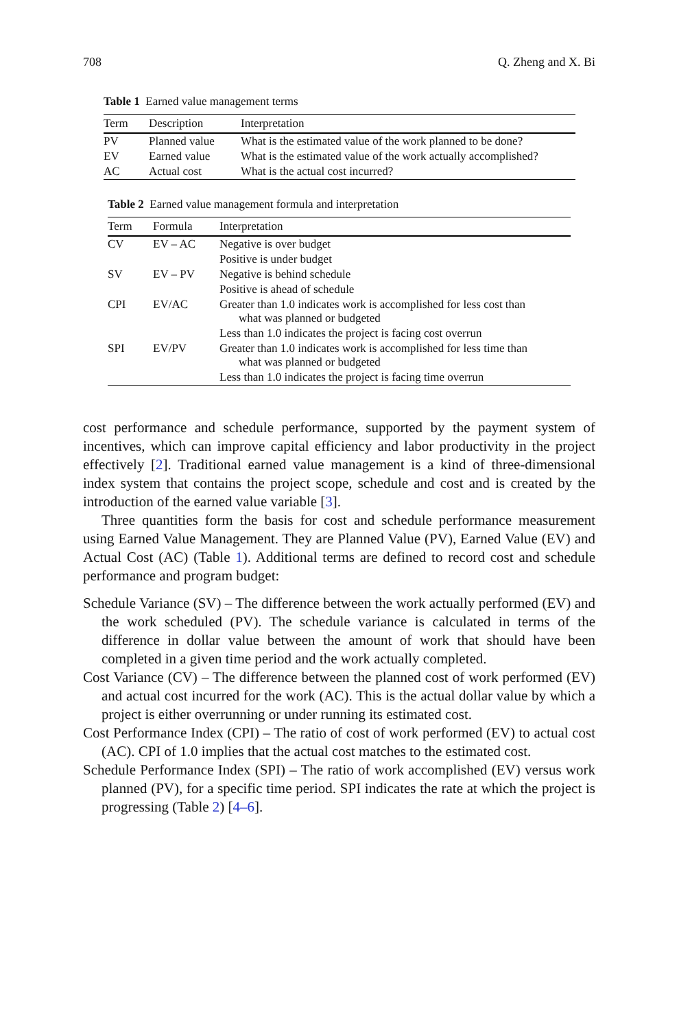708 Q. Zheng and X. Bi
Table 1 Earned value management terms
| Term | Description | Interpretation |
| --- | --- | --- |
| PV | Planned value | What is the estimated value of the work planned to be done? |
| EV | Earned value | What is the estimated value of the work actually accomplished? |
| AC | Actual cost | What is the actual cost incurred? |
Table 2 Earned value management formula and interpretation
| Term | Formula | Interpretation |
| --- | --- | --- |
| CV | EV – AC | Negative is over budget |
| | | Positive is under budget |
| SV | EV – PV | Negative is behind schedule |
| | | Positive is ahead of schedule |
| CPI | EV/AC | Greater than 1.0 indicates work is accomplished for less cost than what was planned or budgeted |
| | | Less than 1.0 indicates the project is facing cost overrun |
| SPI | EV/PV | Greater than 1.0 indicates work is accomplished for less time than what was planned or budgeted |
| | | Less than 1.0 indicates the project is facing time overrun |
cost performance and schedule performance, supported by the payment system of incentives, which can improve capital efficiency and labor productivity in the project effectively [2]. Traditional earned value management is a kind of three-dimensional index system that contains the project scope, schedule and cost and is created by the introduction of the earned value variable [3].
Three quantities form the basis for cost and schedule performance measurement using Earned Value Management. They are Planned Value (PV), Earned Value (EV) and Actual Cost (AC) (Table 1). Additional terms are defined to record cost and schedule performance and program budget:
Schedule Variance (SV) – The difference between the work actually performed (EV) and the work scheduled (PV). The schedule variance is calculated in terms of the difference in dollar value between the amount of work that should have been completed in a given time period and the work actually completed.
Cost Variance (CV) – The difference between the planned cost of work performed (EV) and actual cost incurred for the work (AC). This is the actual dollar value by which a project is either overrunning or under running its estimated cost.
Cost Performance Index (CPI) – The ratio of cost of work performed (EV) to actual cost (AC). CPI of 1.0 implies that the actual cost matches to the estimated cost.
Schedule Performance Index (SPI) – The ratio of work accomplished (EV) versus work planned (PV), for a specific time period. SPI indicates the rate at which the project is progressing (Table 2) [4–6].